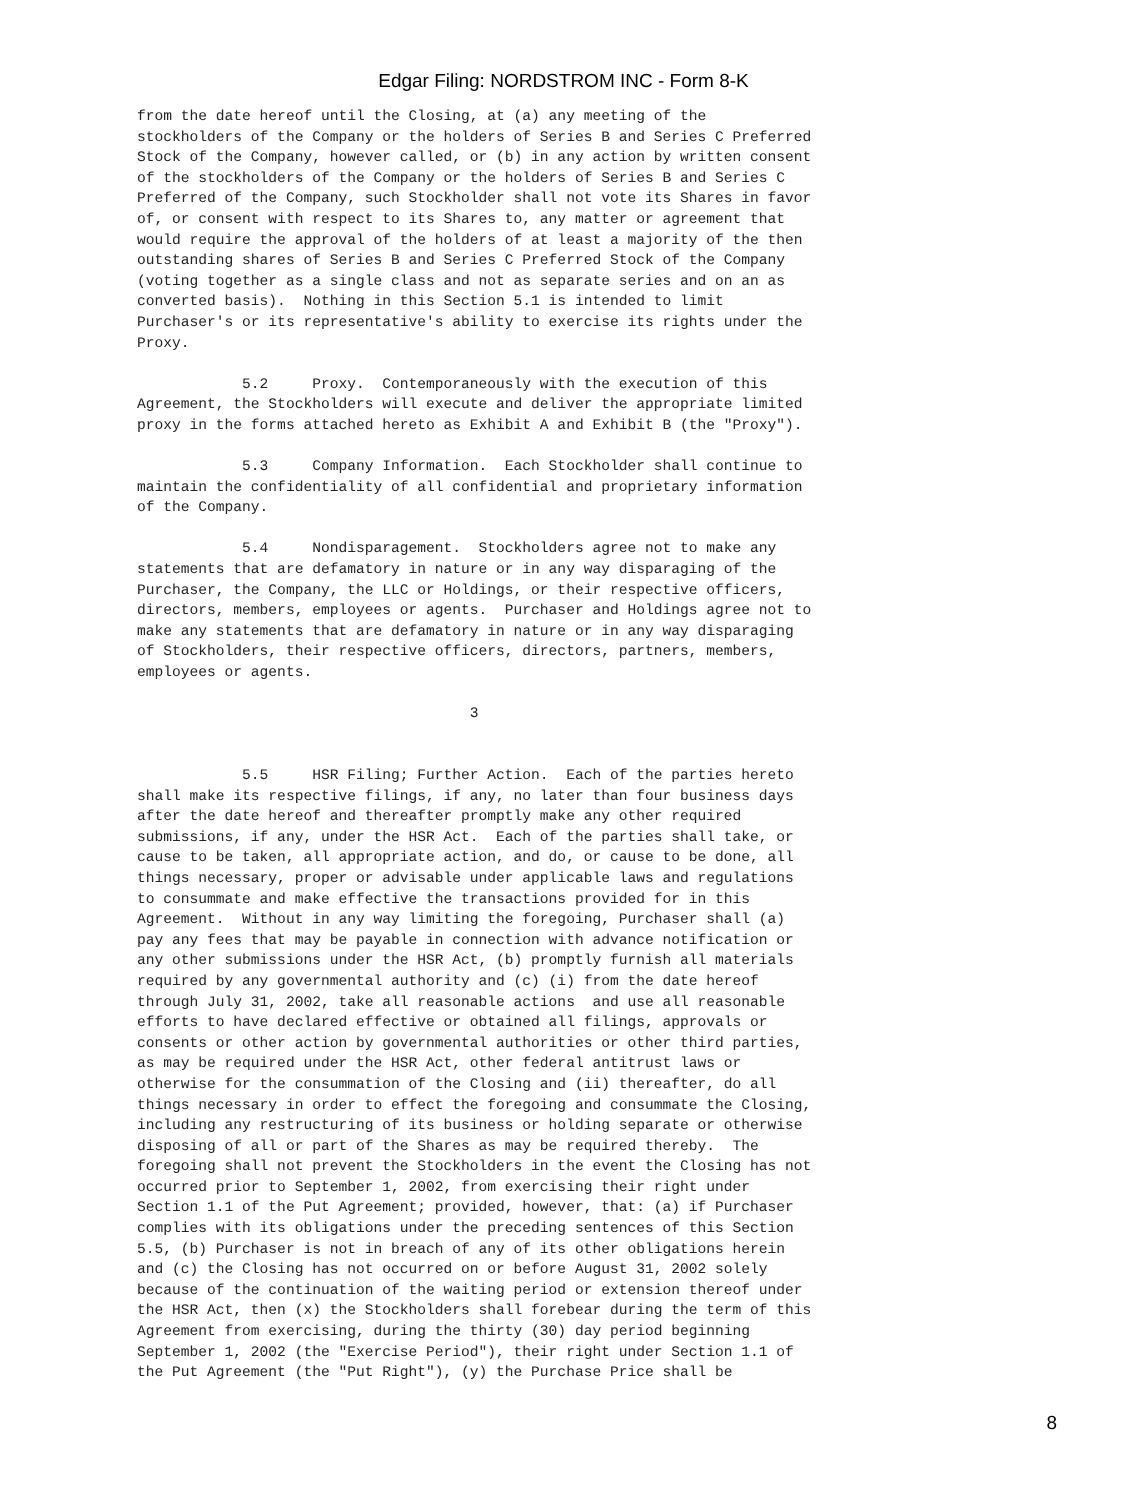Edgar Filing: NORDSTROM INC - Form 8-K
from the date hereof until the Closing, at (a) any meeting of the
stockholders of the Company or the holders of Series B and Series C Preferred
Stock of the Company, however called, or (b) in any action by written consent
of the stockholders of the Company or the holders of Series B and Series C
Preferred of the Company, such Stockholder shall not vote its Shares in favor
of, or consent with respect to its Shares to, any matter or agreement that
would require the approval of the holders of at least a majority of the then
outstanding shares of Series B and Series C Preferred Stock of the Company
(voting together as a single class and not as separate series and on an as
converted basis).  Nothing in this Section 5.1 is intended to limit
Purchaser's or its representative's ability to exercise its rights under the
Proxy.

            5.2     Proxy.  Contemporaneously with the execution of this
Agreement, the Stockholders will execute and deliver the appropriate limited
proxy in the forms attached hereto as Exhibit A and Exhibit B (the "Proxy").

            5.3     Company Information.  Each Stockholder shall continue to
maintain the confidentiality of all confidential and proprietary information
of the Company.

            5.4     Nondisparagement.  Stockholders agree not to make any
statements that are defamatory in nature or in any way disparaging of the
Purchaser, the Company, the LLC or Holdings, or their respective officers,
directors, members, employees or agents.  Purchaser and Holdings agree not to
make any statements that are defamatory in nature or in any way disparaging
of Stockholders, their respective officers, directors, partners, members,
employees or agents.

                                      3


            5.5     HSR Filing; Further Action.  Each of the parties hereto
shall make its respective filings, if any, no later than four business days
after the date hereof and thereafter promptly make any other required
submissions, if any, under the HSR Act.  Each of the parties shall take, or
cause to be taken, all appropriate action, and do, or cause to be done, all
things necessary, proper or advisable under applicable laws and regulations
to consummate and make effective the transactions provided for in this
Agreement.  Without in any way limiting the foregoing, Purchaser shall (a)
pay any fees that may be payable in connection with advance notification or
any other submissions under the HSR Act, (b) promptly furnish all materials
required by any governmental authority and (c) (i) from the date hereof
through July 31, 2002, take all reasonable actions  and use all reasonable
efforts to have declared effective or obtained all filings, approvals or
consents or other action by governmental authorities or other third parties,
as may be required under the HSR Act, other federal antitrust laws or
otherwise for the consummation of the Closing and (ii) thereafter, do all
things necessary in order to effect the foregoing and consummate the Closing,
including any restructuring of its business or holding separate or otherwise
disposing of all or part of the Shares as may be required thereby.  The
foregoing shall not prevent the Stockholders in the event the Closing has not
occurred prior to September 1, 2002, from exercising their right under
Section 1.1 of the Put Agreement; provided, however, that: (a) if Purchaser
complies with its obligations under the preceding sentences of this Section
5.5, (b) Purchaser is not in breach of any of its other obligations herein
and (c) the Closing has not occurred on or before August 31, 2002 solely
because of the continuation of the waiting period or extension thereof under
the HSR Act, then (x) the Stockholders shall forebear during the term of this
Agreement from exercising, during the thirty (30) day period beginning
September 1, 2002 (the "Exercise Period"), their right under Section 1.1 of
the Put Agreement (the "Put Right"), (y) the Purchase Price shall be
8